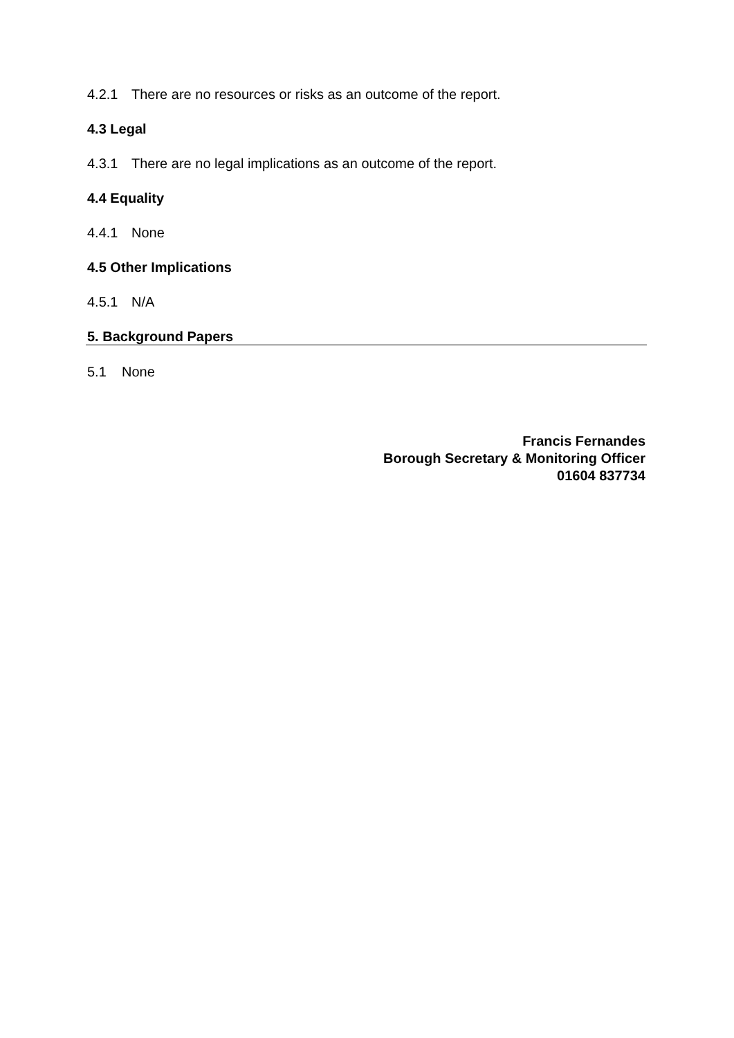4.2.1 There are no resources or risks as an outcome of the report.
4.3 Legal
4.3.1 There are no legal implications as an outcome of the report.
4.4 Equality
4.4.1 None
4.5 Other Implications
4.5.1 N/A
5. Background Papers
5.1 None
Francis Fernandes
Borough Secretary & Monitoring Officer
01604 837734